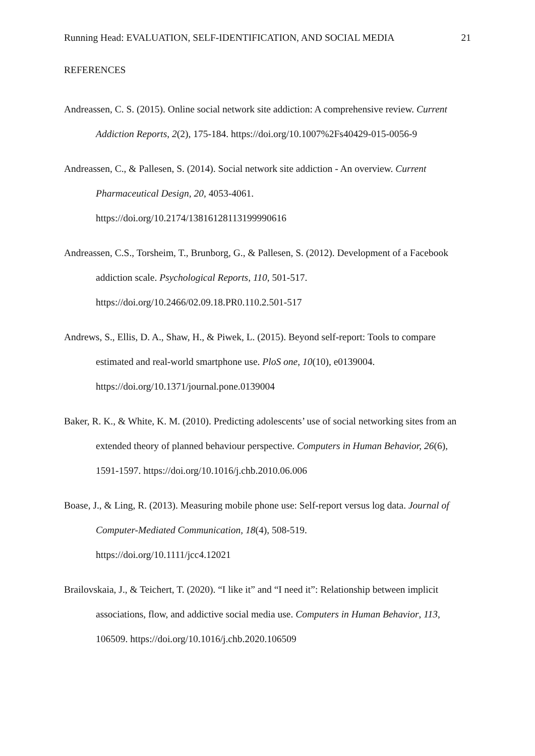Running Head: EVALUATION, SELF-IDENTIFICATION, AND SOCIAL MEDIA 21
REFERENCES
Andreassen, C. S. (2015). Online social network site addiction: A comprehensive review. Current Addiction Reports, 2(2), 175-184. https://doi.org/10.1007%2Fs40429-015-0056-9
Andreassen, C., & Pallesen, S. (2014). Social network site addiction - An overview. Current Pharmaceutical Design, 20, 4053-4061.
https://doi.org/10.2174/13816128113199990616
Andreassen, C.S., Torsheim, T., Brunborg, G., & Pallesen, S. (2012). Development of a Facebook addiction scale. Psychological Reports, 110, 501-517.
https://doi.org/10.2466/02.09.18.PR0.110.2.501-517
Andrews, S., Ellis, D. A., Shaw, H., & Piwek, L. (2015). Beyond self-report: Tools to compare estimated and real-world smartphone use. PloS one, 10(10), e0139004.
https://doi.org/10.1371/journal.pone.0139004
Baker, R. K., & White, K. M. (2010). Predicting adolescents’ use of social networking sites from an extended theory of planned behaviour perspective. Computers in Human Behavior, 26(6), 1591-1597. https://doi.org/10.1016/j.chb.2010.06.006
Boase, J., & Ling, R. (2013). Measuring mobile phone use: Self-report versus log data. Journal of Computer-Mediated Communication, 18(4), 508-519.
https://doi.org/10.1111/jcc4.12021
Brailovskaia, J., & Teichert, T. (2020). “I like it” and “I need it”: Relationship between implicit associations, flow, and addictive social media use. Computers in Human Behavior, 113, 106509. https://doi.org/10.1016/j.chb.2020.106509